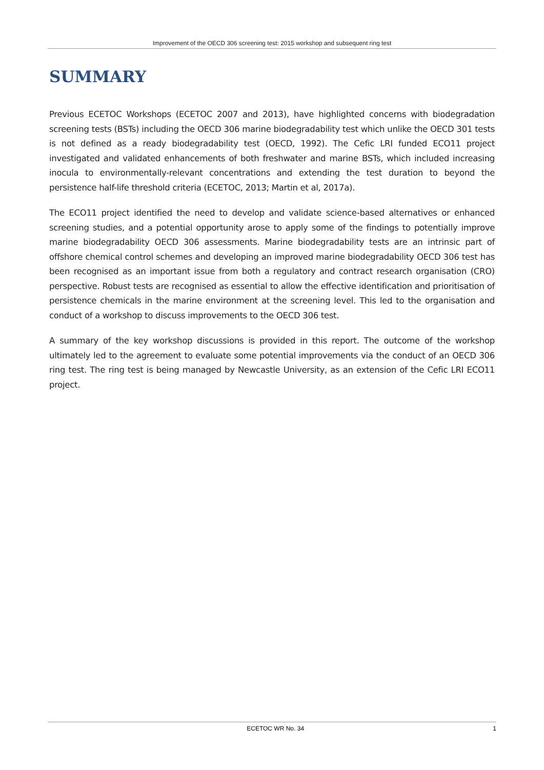Improvement of the OECD 306 screening test: 2015 workshop and subsequent ring test
SUMMARY
Previous ECETOC Workshops (ECETOC 2007 and 2013), have highlighted concerns with biodegradation screening tests (BSTs) including the OECD 306 marine biodegradability test which unlike the OECD 301 tests is not defined as a ready biodegradability test (OECD, 1992). The Cefic LRI funded ECO11 project investigated and validated enhancements of both freshwater and marine BSTs, which included increasing inocula to environmentally-relevant concentrations and extending the test duration to beyond the persistence half-life threshold criteria (ECETOC, 2013; Martin et al, 2017a).
The ECO11 project identified the need to develop and validate science-based alternatives or enhanced screening studies, and a potential opportunity arose to apply some of the findings to potentially improve marine biodegradability OECD 306 assessments. Marine biodegradability tests are an intrinsic part of offshore chemical control schemes and developing an improved marine biodegradability OECD 306 test has been recognised as an important issue from both a regulatory and contract research organisation (CRO) perspective. Robust tests are recognised as essential to allow the effective identification and prioritisation of persistence chemicals in the marine environment at the screening level. This led to the organisation and conduct of a workshop to discuss improvements to the OECD 306 test.
A summary of the key workshop discussions is provided in this report. The outcome of the workshop ultimately led to the agreement to evaluate some potential improvements via the conduct of an OECD 306 ring test. The ring test is being managed by Newcastle University, as an extension of the Cefic LRI ECO11 project.
ECETOC WR No. 34 1